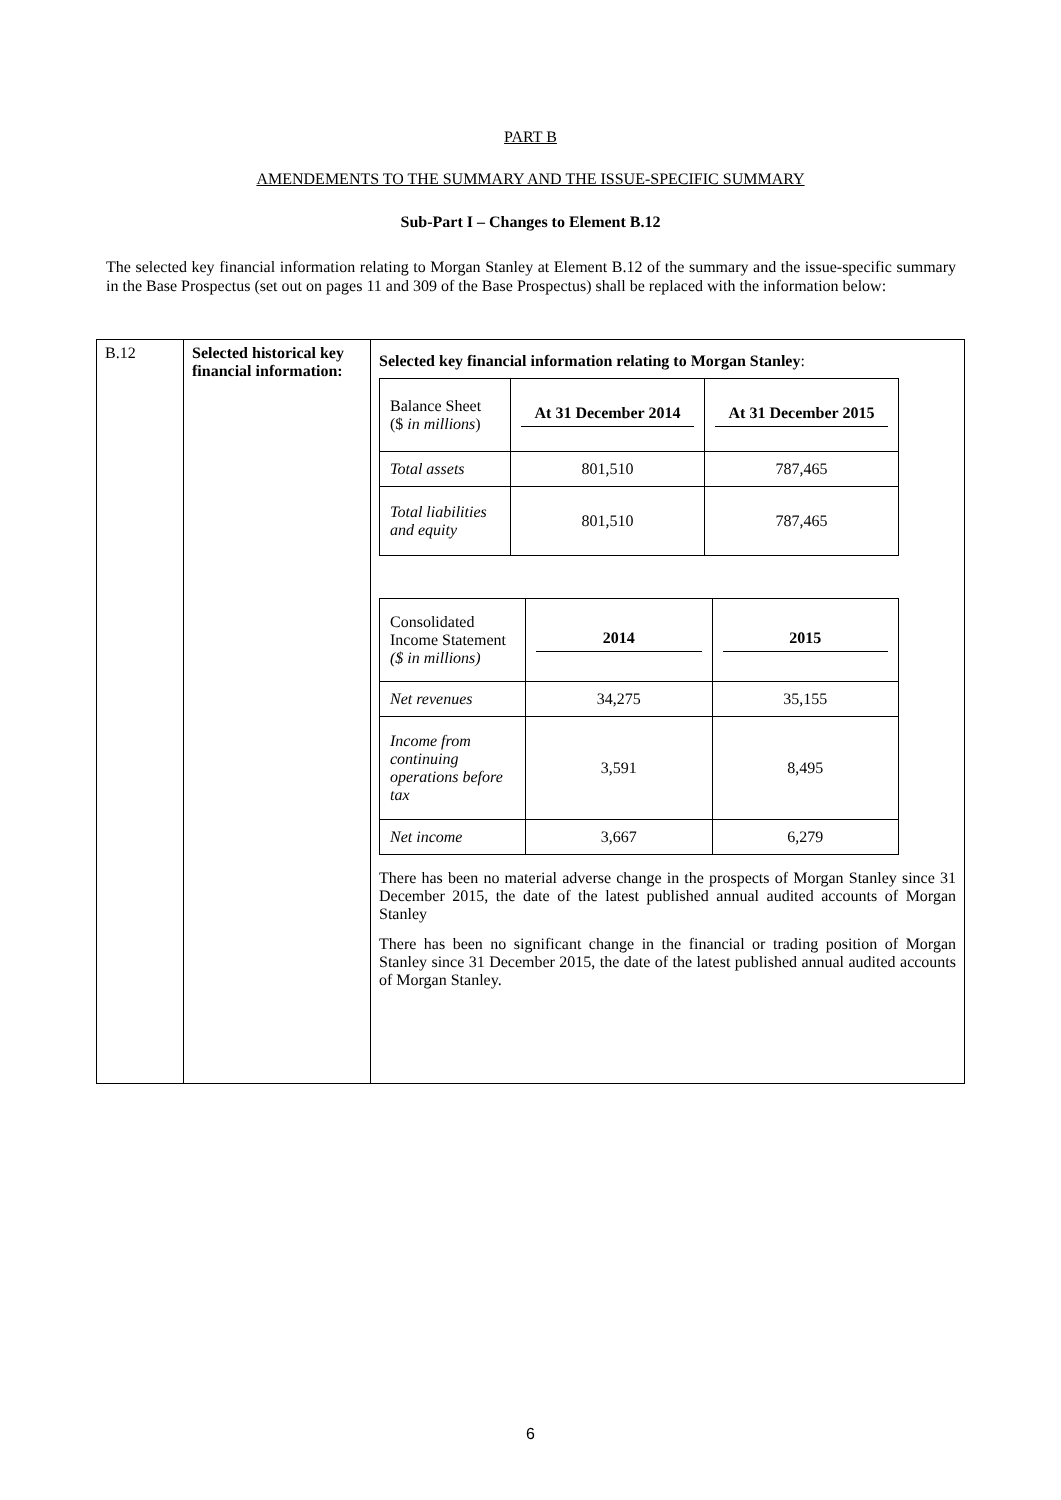PART B
AMENDEMENTS TO THE SUMMARY AND THE ISSUE-SPECIFIC SUMMARY
Sub-Part I – Changes to Element B.12
The selected key financial information relating to Morgan Stanley at Element B.12 of the summary and the issue-specific summary in the Base Prospectus (set out on pages 11 and 309 of the Base Prospectus) shall be replaced with the information below:
| B.12 | Selected historical key financial information: | Selected key financial information relating to Morgan Stanley : / Balance Sheet ($ in millions ) / At 31 December 2014 / At 31 December 2015 / / Total assets / 801,510 / 787,465 / / Total liabilities and equity / 801,510 / 787,465 / / Consolidated Income Statement ($ in millions) / 2014 / 2015 / / Net revenues / 34,275 / 35,155 / / Income from continuing operations before tax / 3,591 / 8,495 / / Net income / 3,667 / 6,279 / There has been no material adverse change in the prospects of Morgan Stanley since 31 December 2015, the date of the latest published annual audited accounts of Morgan Stanley There has been no significant change in the financial or trading position of Morgan Stanley since 31 December 2015, the date of the latest published annual audited accounts of Morgan Stanley. |
6